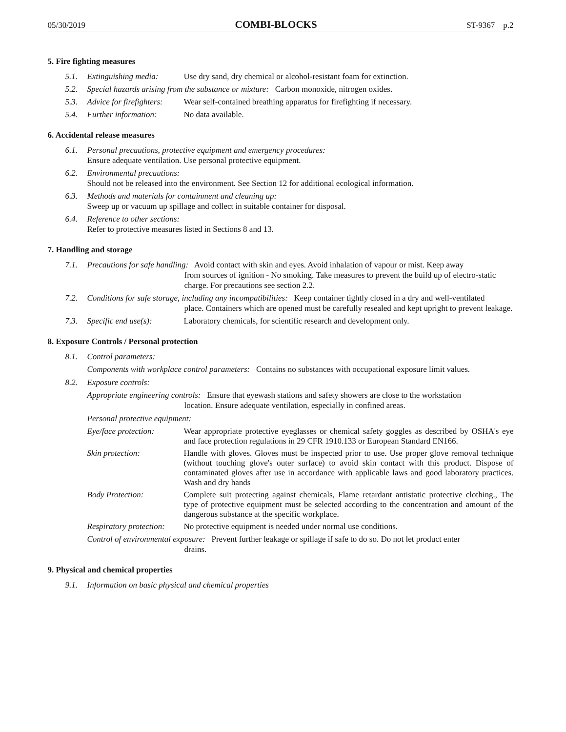05/30/2019 COMBI-BLOCKS ST-9367 p.2
5. Fire fighting measures
5.1. Extinguishing media: Use dry sand, dry chemical or alcohol-resistant foam for extinction.
5.2. Special hazards arising from the substance or mixture: Carbon monoxide, nitrogen oxides.
5.3. Advice for firefighters: Wear self-contained breathing apparatus for firefighting if necessary.
5.4. Further information: No data available.
6. Accidental release measures
6.1. Personal precautions, protective equipment and emergency procedures:
Ensure adequate ventilation. Use personal protective equipment.
6.2. Environmental precautions:
Should not be released into the environment. See Section 12 for additional ecological information.
6.3. Methods and materials for containment and cleaning up:
Sweep up or vacuum up spillage and collect in suitable container for disposal.
6.4. Reference to other sections:
Refer to protective measures listed in Sections 8 and 13.
7. Handling and storage
7.1. Precautions for safe handling: Avoid contact with skin and eyes. Avoid inhalation of vapour or mist. Keep away
from sources of ignition - No smoking. Take measures to prevent the build up of electro-static charge. For precautions see section 2.2.
7.2. Conditions for safe storage, including any incompatibilities: Keep container tightly closed in a dry and well-ventilated
place. Containers which are opened must be carefully resealed and kept upright to prevent leakage.
7.3. Specific end use(s): Laboratory chemicals, for scientific research and development only.
8. Exposure Controls / Personal protection
8.1. Control parameters:
Components with workplace control parameters: Contains no substances with occupational exposure limit values.
8.2. Exposure controls:
Appropriate engineering controls: Ensure that eyewash stations and safety showers are close to the workstation
location. Ensure adequate ventilation, especially in confined areas.
Personal protective equipment:
Eye/face protection: Wear appropriate protective eyeglasses or chemical safety goggles as described by OSHA's eye and face protection regulations in 29 CFR 1910.133 or European Standard EN166.
Skin protection: Handle with gloves. Gloves must be inspected prior to use. Use proper glove removal technique (without touching glove's outer surface) to avoid skin contact with this product. Dispose of contaminated gloves after use in accordance with applicable laws and good laboratory practices. Wash and dry hands
Body Protection: Complete suit protecting against chemicals, Flame retardant antistatic protective clothing., The type of protective equipment must be selected according to the concentration and amount of the dangerous substance at the specific workplace.
Respiratory protection: No protective equipment is needed under normal use conditions.
Control of environmental exposure: Prevent further leakage or spillage if safe to do so. Do not let product enter
drains.
9. Physical and chemical properties
9.1. Information on basic physical and chemical properties